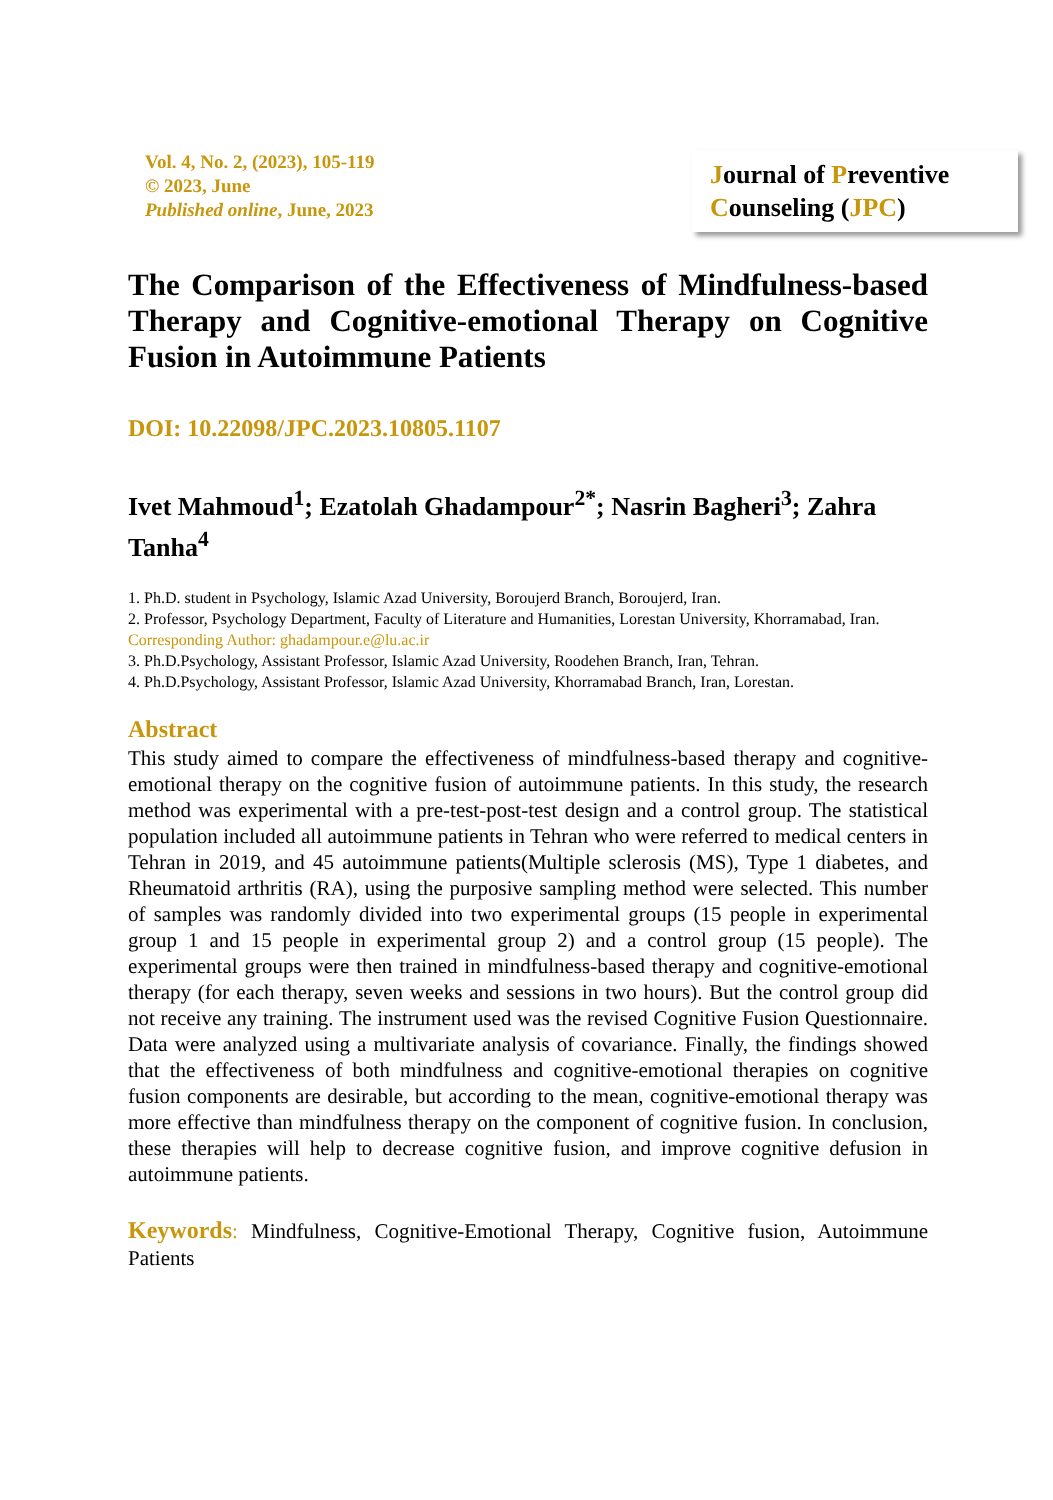Vol. 4, No. 2, (2023), 105-119
© 2023, June
Published online, June, 2023
Journal of Preventive Counseling (JPC)
The Comparison of the Effectiveness of Mindfulness-based Therapy and Cognitive-emotional Therapy on Cognitive Fusion in Autoimmune Patients
DOI: 10.22098/JPC.2023.10805.1107
Ivet Mahmoud<sup>1</sup>; Ezatolah Ghadampour<sup>2*</sup>; Nasrin Bagheri<sup>3</sup>; Zahra Tanha<sup>4</sup>
1. Ph.D. student in Psychology, Islamic Azad University, Boroujerd Branch, Boroujerd, Iran.
2. Professor, Psychology Department, Faculty of Literature and Humanities, Lorestan University, Khorramabad, Iran. Corresponding Author: ghadampour.e@lu.ac.ir
3. Ph.D.Psychology, Assistant Professor, Islamic Azad University, Roodehen Branch, Iran, Tehran.
4. Ph.D.Psychology, Assistant Professor, Islamic Azad University, Khorramabad Branch, Iran, Lorestan.
Abstract
This study aimed to compare the effectiveness of mindfulness-based therapy and cognitive-emotional therapy on the cognitive fusion of autoimmune patients. In this study, the research method was experimental with a pre-test-post-test design and a control group. The statistical population included all autoimmune patients in Tehran who were referred to medical centers in Tehran in 2019, and 45 autoimmune patients(Multiple sclerosis (MS), Type 1 diabetes, and Rheumatoid arthritis (RA), using the purposive sampling method were selected. This number of samples was randomly divided into two experimental groups (15 people in experimental group 1 and 15 people in experimental group 2) and a control group (15 people). The experimental groups were then trained in mindfulness-based therapy and cognitive-emotional therapy (for each therapy, seven weeks and sessions in two hours). But the control group did not receive any training. The instrument used was the revised Cognitive Fusion Questionnaire. Data were analyzed using a multivariate analysis of covariance. Finally, the findings showed that the effectiveness of both mindfulness and cognitive-emotional therapies on cognitive fusion components are desirable, but according to the mean, cognitive-emotional therapy was more effective than mindfulness therapy on the component of cognitive fusion. In conclusion, these therapies will help to decrease cognitive fusion, and improve cognitive defusion in autoimmune patients.
Keywords: Mindfulness, Cognitive-Emotional Therapy, Cognitive fusion, Autoimmune Patients